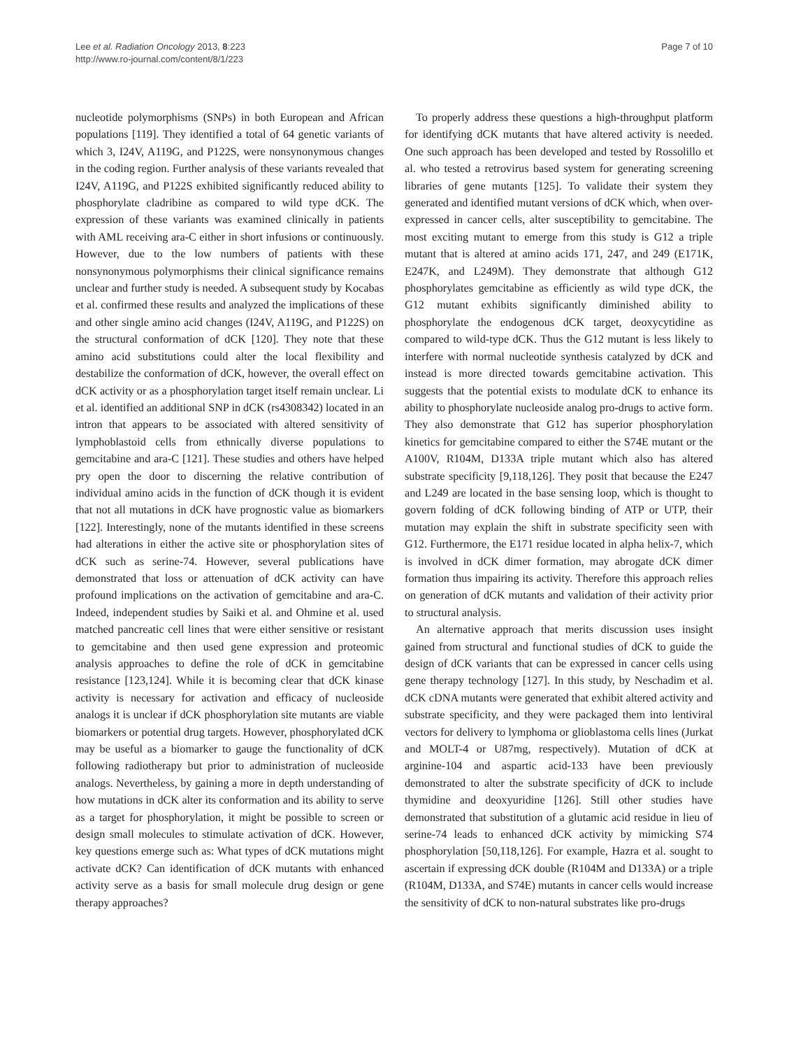Lee et al. Radiation Oncology 2013, 8:223
http://www.ro-journal.com/content/8/1/223
Page 7 of 10
nucleotide polymorphisms (SNPs) in both European and African populations [119]. They identified a total of 64 genetic variants of which 3, I24V, A119G, and P122S, were nonsynonymous changes in the coding region. Further analysis of these variants revealed that I24V, A119G, and P122S exhibited significantly reduced ability to phosphorylate cladribine as compared to wild type dCK. The expression of these variants was examined clinically in patients with AML receiving ara-C either in short infusions or continuously. However, due to the low numbers of patients with these nonsynonymous polymorphisms their clinical significance remains unclear and further study is needed. A subsequent study by Kocabas et al. confirmed these results and analyzed the implications of these and other single amino acid changes (I24V, A119G, and P122S) on the structural conformation of dCK [120]. They note that these amino acid substitutions could alter the local flexibility and destabilize the conformation of dCK, however, the overall effect on dCK activity or as a phosphorylation target itself remain unclear. Li et al. identified an additional SNP in dCK (rs4308342) located in an intron that appears to be associated with altered sensitivity of lymphoblastoid cells from ethnically diverse populations to gemcitabine and ara-C [121]. These studies and others have helped pry open the door to discerning the relative contribution of individual amino acids in the function of dCK though it is evident that not all mutations in dCK have prognostic value as biomarkers [122]. Interestingly, none of the mutants identified in these screens had alterations in either the active site or phosphorylation sites of dCK such as serine-74. However, several publications have demonstrated that loss or attenuation of dCK activity can have profound implications on the activation of gemcitabine and ara-C. Indeed, independent studies by Saiki et al. and Ohmine et al. used matched pancreatic cell lines that were either sensitive or resistant to gemcitabine and then used gene expression and proteomic analysis approaches to define the role of dCK in gemcitabine resistance [123,124]. While it is becoming clear that dCK kinase activity is necessary for activation and efficacy of nucleoside analogs it is unclear if dCK phosphorylation site mutants are viable biomarkers or potential drug targets. However, phosphorylated dCK may be useful as a biomarker to gauge the functionality of dCK following radiotherapy but prior to administration of nucleoside analogs. Nevertheless, by gaining a more in depth understanding of how mutations in dCK alter its conformation and its ability to serve as a target for phosphorylation, it might be possible to screen or design small molecules to stimulate activation of dCK. However, key questions emerge such as: What types of dCK mutations might activate dCK? Can identification of dCK mutants with enhanced activity serve as a basis for small molecule drug design or gene therapy approaches?
To properly address these questions a high-throughput platform for identifying dCK mutants that have altered activity is needed. One such approach has been developed and tested by Rossolillo et al. who tested a retrovirus based system for generating screening libraries of gene mutants [125]. To validate their system they generated and identified mutant versions of dCK which, when over-expressed in cancer cells, alter susceptibility to gemcitabine. The most exciting mutant to emerge from this study is G12 a triple mutant that is altered at amino acids 171, 247, and 249 (E171K, E247K, and L249M). They demonstrate that although G12 phosphorylates gemcitabine as efficiently as wild type dCK, the G12 mutant exhibits significantly diminished ability to phosphorylate the endogenous dCK target, deoxycytidine as compared to wild-type dCK. Thus the G12 mutant is less likely to interfere with normal nucleotide synthesis catalyzed by dCK and instead is more directed towards gemcitabine activation. This suggests that the potential exists to modulate dCK to enhance its ability to phosphorylate nucleoside analog pro-drugs to active form. They also demonstrate that G12 has superior phosphorylation kinetics for gemcitabine compared to either the S74E mutant or the A100V, R104M, D133A triple mutant which also has altered substrate specificity [9,118,126]. They posit that because the E247 and L249 are located in the base sensing loop, which is thought to govern folding of dCK following binding of ATP or UTP, their mutation may explain the shift in substrate specificity seen with G12. Furthermore, the E171 residue located in alpha helix-7, which is involved in dCK dimer formation, may abrogate dCK dimer formation thus impairing its activity. Therefore this approach relies on generation of dCK mutants and validation of their activity prior to structural analysis.
An alternative approach that merits discussion uses insight gained from structural and functional studies of dCK to guide the design of dCK variants that can be expressed in cancer cells using gene therapy technology [127]. In this study, by Neschadim et al. dCK cDNA mutants were generated that exhibit altered activity and substrate specificity, and they were packaged them into lentiviral vectors for delivery to lymphoma or glioblastoma cells lines (Jurkat and MOLT-4 or U87mg, respectively). Mutation of dCK at arginine-104 and aspartic acid-133 have been previously demonstrated to alter the substrate specificity of dCK to include thymidine and deoxyuridine [126]. Still other studies have demonstrated that substitution of a glutamic acid residue in lieu of serine-74 leads to enhanced dCK activity by mimicking S74 phosphorylation [50,118,126]. For example, Hazra et al. sought to ascertain if expressing dCK double (R104M and D133A) or a triple (R104M, D133A, and S74E) mutants in cancer cells would increase the sensitivity of dCK to non-natural substrates like pro-drugs